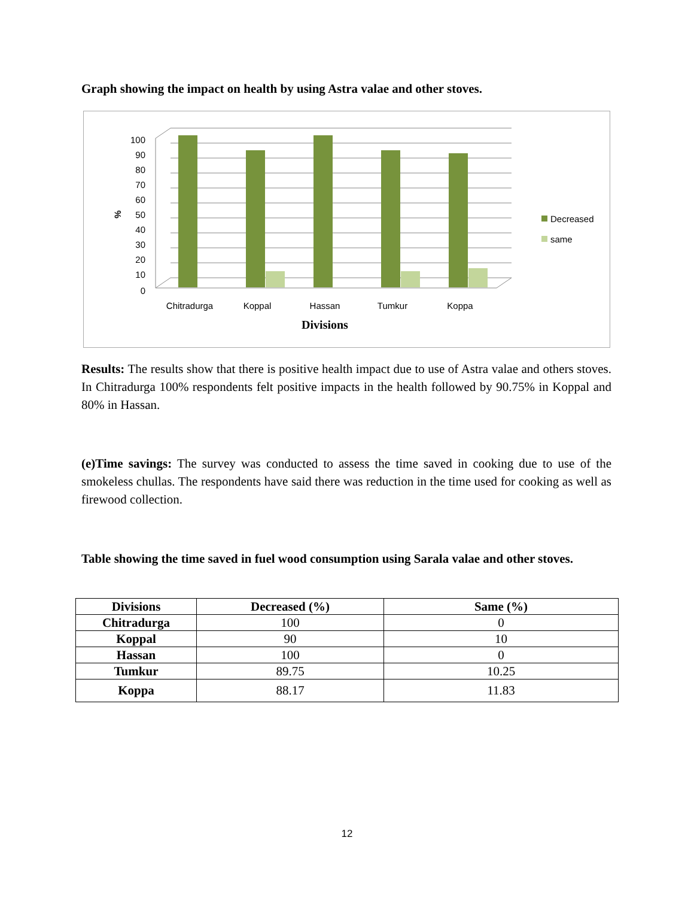Graph showing the impact on health by using Astra valae and other stoves.
100
90
80
70
60
50
40
30
20
10
0
%
Chitradurga
Koppal
Hassan
Tumkur
Koppa
Divisions
Decreased
same
Results: The results show that there is positive health impact due to use of Astra valae and others stoves. In Chitradurga 100% respondents felt positive impacts in the health followed by 90.75% in Koppal and 80% in Hassan.
(e)Time savings: The survey was conducted to assess the time saved in cooking due to use of the smokeless chullas. The respondents have said there was reduction in the time used for cooking as well as firewood collection.
Table showing the time saved in fuel wood consumption using Sarala valae and other stoves.
| Divisions | Decreased (%) | Same (%) |
| --- | --- | --- |
| Chitradurga | 100 | 0 |
| Koppal | 90 | 10 |
| Hassan | 100 | 0 |
| Tumkur | 89.75 | 10.25 |
| Koppa | 88.17 | 11.83 |
12